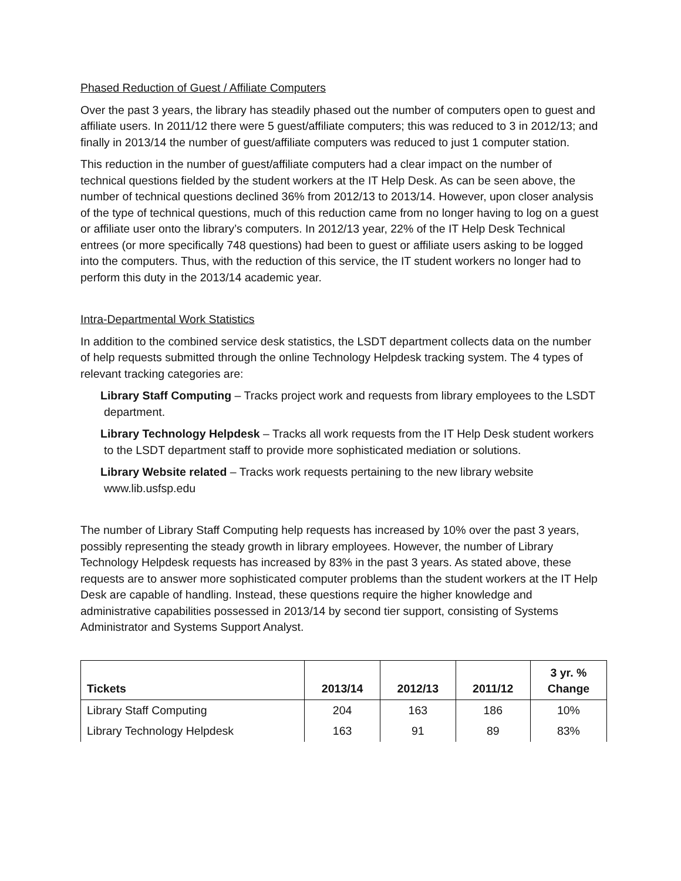Phased Reduction of Guest / Affiliate Computers
Over the past 3 years, the library has steadily phased out the number of computers open to guest and affiliate users. In 2011/12 there were 5 guest/affiliate computers; this was reduced to 3 in 2012/13; and finally in 2013/14 the number of guest/affiliate computers was reduced to just 1 computer station.
This reduction in the number of guest/affiliate computers had a clear impact on the number of technical questions fielded by the student workers at the IT Help Desk. As can be seen above, the number of technical questions declined 36% from 2012/13 to 2013/14. However, upon closer analysis of the type of technical questions, much of this reduction came from no longer having to log on a guest or affiliate user onto the library’s computers. In 2012/13 year, 22% of the IT Help Desk Technical entrees (or more specifically 748 questions) had been to guest or affiliate users asking to be logged into the computers. Thus, with the reduction of this service, the IT student workers no longer had to perform this duty in the 2013/14 academic year.
Intra-Departmental Work Statistics
In addition to the combined service desk statistics, the LSDT department collects data on the number of help requests submitted through the online Technology Helpdesk tracking system. The 4 types of relevant tracking categories are:
Library Staff Computing – Tracks project work and requests from library employees to the LSDT department.
Library Technology Helpdesk – Tracks all work requests from the IT Help Desk student workers to the LSDT department staff to provide more sophisticated mediation or solutions.
Library Website related – Tracks work requests pertaining to the new library website www.lib.usfsp.edu
The number of Library Staff Computing help requests has increased by 10% over the past 3 years, possibly representing the steady growth in library employees. However, the number of Library Technology Helpdesk requests has increased by 83% in the past 3 years. As stated above, these requests are to answer more sophisticated computer problems than the student workers at the IT Help Desk are capable of handling. Instead, these questions require the higher knowledge and administrative capabilities possessed in 2013/14 by second tier support, consisting of Systems Administrator and Systems Support Analyst.
| Tickets | 2013/14 | 2012/13 | 2011/12 | 3 yr. % Change |
| --- | --- | --- | --- | --- |
| Library Staff Computing | 204 | 163 | 186 | 10% |
| Library Technology Helpdesk | 163 | 91 | 89 | 83% |